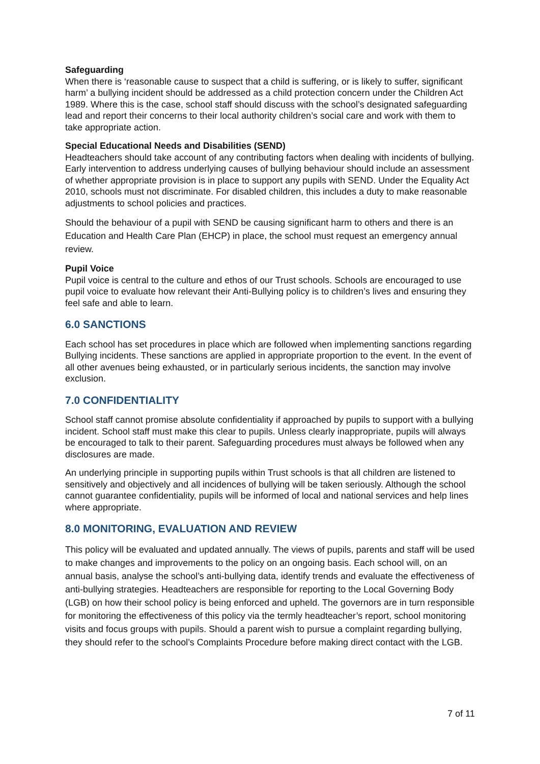Safeguarding
When there is ‘reasonable cause to suspect that a child is suffering, or is likely to suffer, significant harm’ a bullying incident should be addressed as a child protection concern under the Children Act 1989. Where this is the case, school staff should discuss with the school’s designated safeguarding lead and report their concerns to their local authority children’s social care and work with them to take appropriate action.
Special Educational Needs and Disabilities (SEND)
Headteachers should take account of any contributing factors when dealing with incidents of bullying. Early intervention to address underlying causes of bullying behaviour should include an assessment of whether appropriate provision is in place to support any pupils with SEND. Under the Equality Act 2010, schools must not discriminate. For disabled children, this includes a duty to make reasonable adjustments to school policies and practices.
Should the behaviour of a pupil with SEND be causing significant harm to others and there is an Education and Health Care Plan (EHCP) in place, the school must request an emergency annual review.
Pupil Voice
Pupil voice is central to the culture and ethos of our Trust schools. Schools are encouraged to use pupil voice to evaluate how relevant their Anti-Bullying policy is to children’s lives and ensuring they feel safe and able to learn.
6.0 SANCTIONS
Each school has set procedures in place which are followed when implementing sanctions regarding Bullying incidents. These sanctions are applied in appropriate proportion to the event. In the event of all other avenues being exhausted, or in particularly serious incidents, the sanction may involve exclusion.
7.0 CONFIDENTIALITY
School staff cannot promise absolute confidentiality if approached by pupils to support with a bullying incident. School staff must make this clear to pupils. Unless clearly inappropriate, pupils will always be encouraged to talk to their parent. Safeguarding procedures must always be followed when any disclosures are made.
An underlying principle in supporting pupils within Trust schools is that all children are listened to sensitively and objectively and all incidences of bullying will be taken seriously. Although the school cannot guarantee confidentiality, pupils will be informed of local and national services and help lines where appropriate.
8.0 MONITORING, EVALUATION AND REVIEW
This policy will be evaluated and updated annually. The views of pupils, parents and staff will be used to make changes and improvements to the policy on an ongoing basis. Each school will, on an annual basis, analyse the school’s anti-bullying data, identify trends and evaluate the effectiveness of anti-bullying strategies. Headteachers are responsible for reporting to the Local Governing Body (LGB) on how their school policy is being enforced and upheld. The governors are in turn responsible for monitoring the effectiveness of this policy via the termly headteacher’s report, school monitoring visits and focus groups with pupils. Should a parent wish to pursue a complaint regarding bullying, they should refer to the school’s Complaints Procedure before making direct contact with the LGB.
7 of 11